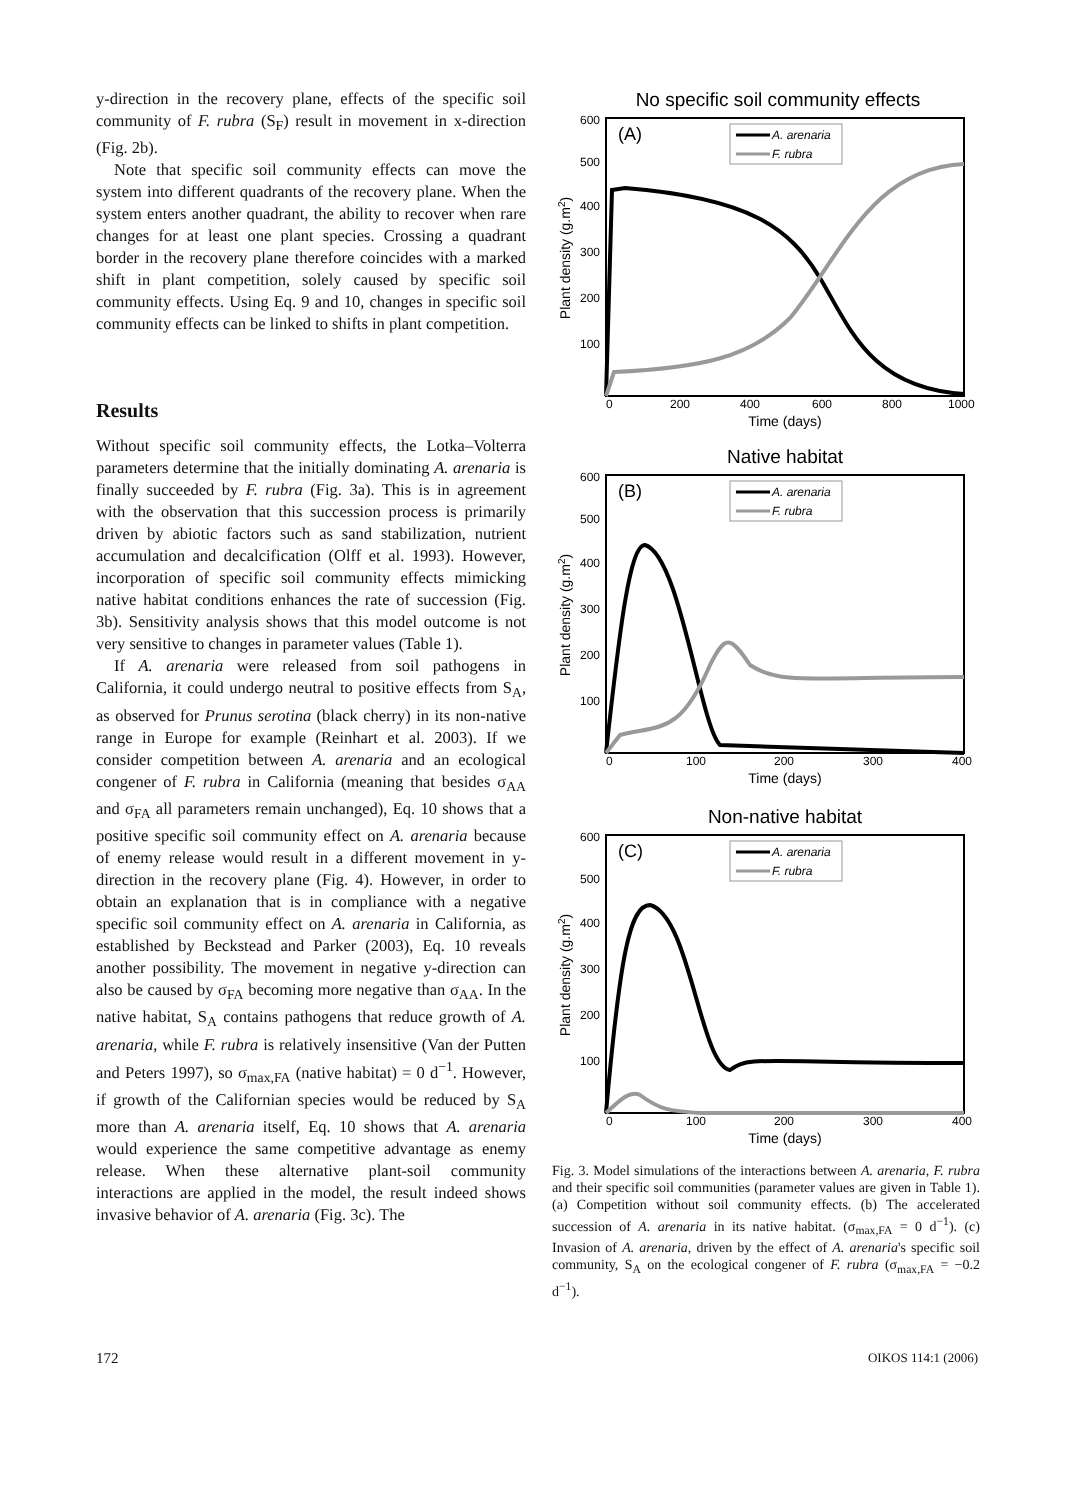y-direction in the recovery plane, effects of the specific soil community of F. rubra (S<sub>F</sub>) result in movement in x-direction (Fig. 2b).
Note that specific soil community effects can move the system into different quadrants of the recovery plane. When the system enters another quadrant, the ability to recover when rare changes for at least one plant species. Crossing a quadrant border in the recovery plane therefore coincides with a marked shift in plant competition, solely caused by specific soil community effects. Using Eq. 9 and 10, changes in specific soil community effects can be linked to shifts in plant competition.
Results
Without specific soil community effects, the Lotka–Volterra parameters determine that the initially dominating A. arenaria is finally succeeded by F. rubra (Fig. 3a). This is in agreement with the observation that this succession process is primarily driven by abiotic factors such as sand stabilization, nutrient accumulation and decalcification (Olff et al. 1993). However, incorporation of specific soil community effects mimicking native habitat conditions enhances the rate of succession (Fig. 3b). Sensitivity analysis shows that this model outcome is not very sensitive to changes in parameter values (Table 1).
If A. arenaria were released from soil pathogens in California, it could undergo neutral to positive effects from S<sub>A</sub>, as observed for Prunus serotina (black cherry) in its non-native range in Europe for example (Reinhart et al. 2003). If we consider competition between A. arenaria and an ecological congener of F. rubra in California (meaning that besides σ<sub>AA</sub> and σ<sub>FA</sub> all parameters remain unchanged), Eq. 10 shows that a positive specific soil community effect on A. arenaria because of enemy release would result in a different movement in y-direction in the recovery plane (Fig. 4). However, in order to obtain an explanation that is in compliance with a negative specific soil community effect on A. arenaria in California, as established by Beckstead and Parker (2003), Eq. 10 reveals another possibility. The movement in negative y-direction can also be caused by σ<sub>FA</sub> becoming more negative than σ<sub>AA</sub>. In the native habitat, S<sub>A</sub> contains pathogens that reduce growth of A. arenaria, while F. rubra is relatively insensitive (Van der Putten and Peters 1997), so σ<sub>max,FA</sub> (native habitat) = 0 d<sup>−1</sup>. However, if growth of the Californian species would be reduced by S<sub>A</sub> more than A. arenaria itself, Eq. 10 shows that A. arenaria would experience the same competitive advantage as enemy release. When these alternative plant-soil community interactions are applied in the model, the result indeed shows invasive behavior of A. arenaria (Fig. 3c). The
No specific soil community effects
(A)
A. arenaria
F. rubra
600
100
200
300
400
500
0
200
400
600
800
1000
Time (days)
Plant density (g.m2)
Native habitat
(B)
A. arenaria
F. rubra
600
500
400
300
200
100
0
100
200
300
400
Time (days)
Plant density (g.m2)
Non-native habitat
(C)
A. arenaria
F. rubra
600
500
400
300
200
100
0
100
200
300
400
Time (days)
Plant density (g.m2)
Fig. 3. Model simulations of the interactions between A. arenaria, F. rubra and their specific soil communities (parameter values are given in Table 1). (a) Competition without soil community effects. (b) The accelerated succession of A. arenaria in its native habitat. (σ<sub>max,FA</sub> = 0 d<sup>−1</sup>). (c) Invasion of A. arenaria, driven by the effect of A. arenaria's specific soil community, S<sub>A</sub> on the ecological congener of F. rubra (σ<sub>max,FA</sub> = −0.2 d<sup>−1</sup>).
172 OIKOS 114:1 (2006)